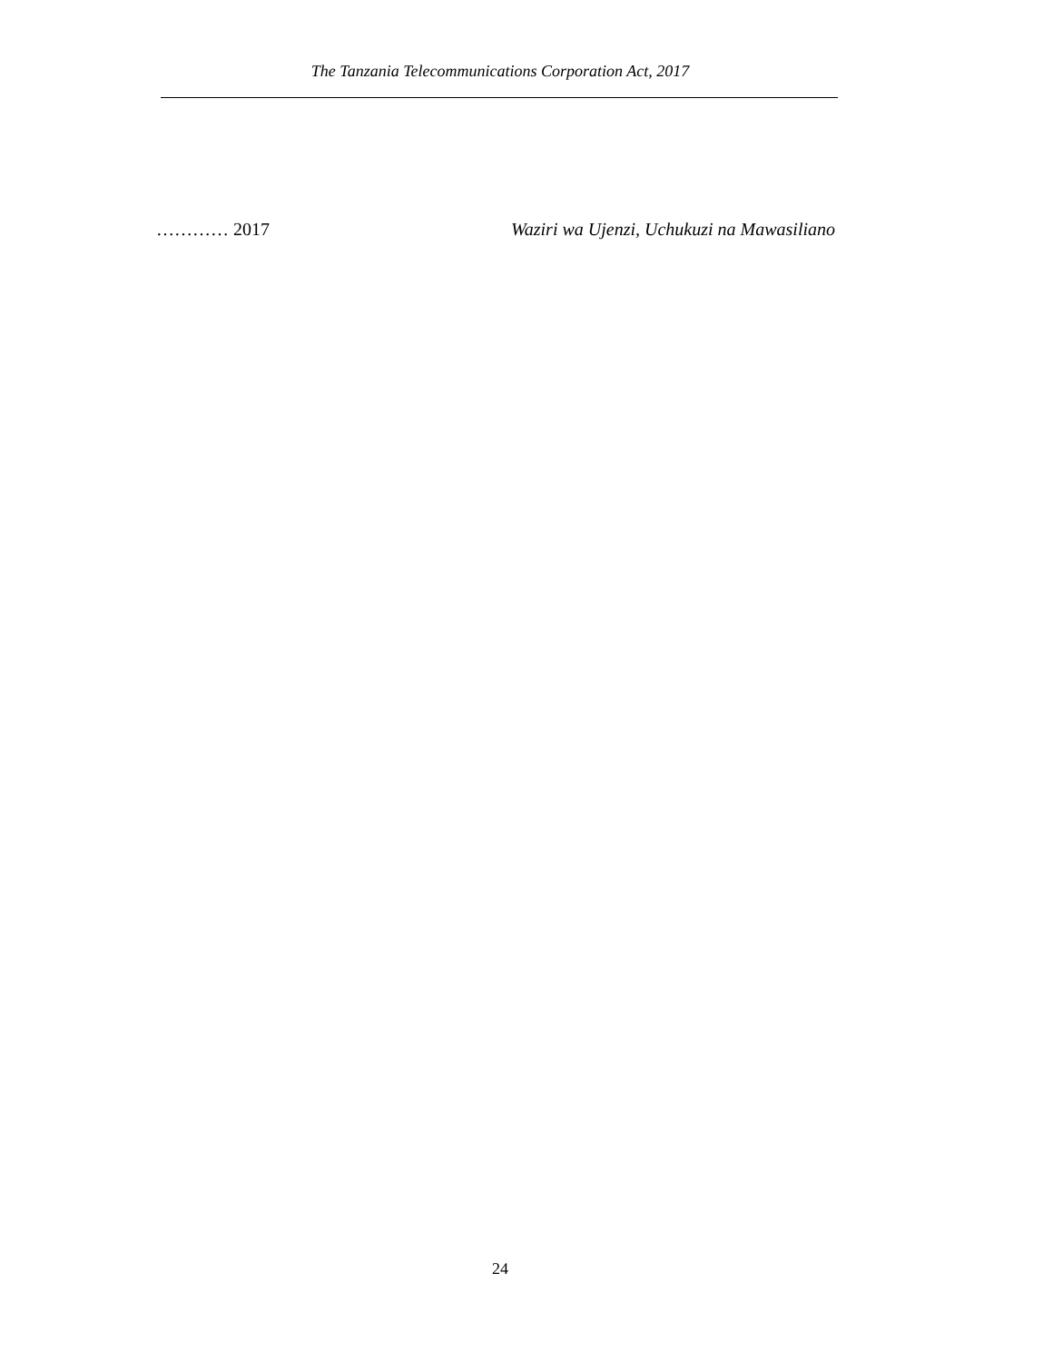The Tanzania Telecommunications Corporation Act, 2017
………… 2017 Waziri wa Ujenzi, Uchukuzi na Mawasiliano
24